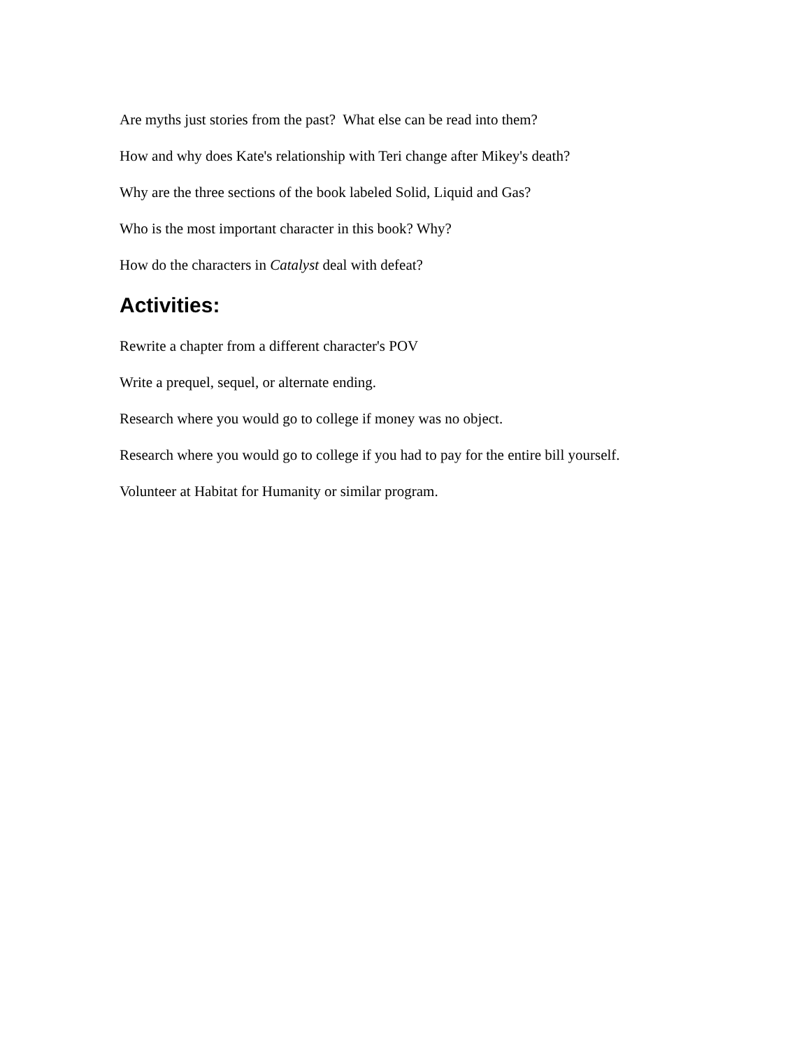Are myths just stories from the past? What else can be read into them?
How and why does Kate's relationship with Teri change after Mikey's death?
Why are the three sections of the book labeled Solid, Liquid and Gas?
Who is the most important character in this book? Why?
How do the characters in Catalyst deal with defeat?
Activities:
Rewrite a chapter from a different character's POV
Write a prequel, sequel, or alternate ending.
Research where you would go to college if money was no object.
Research where you would go to college if you had to pay for the entire bill yourself.
Volunteer at Habitat for Humanity or similar program.